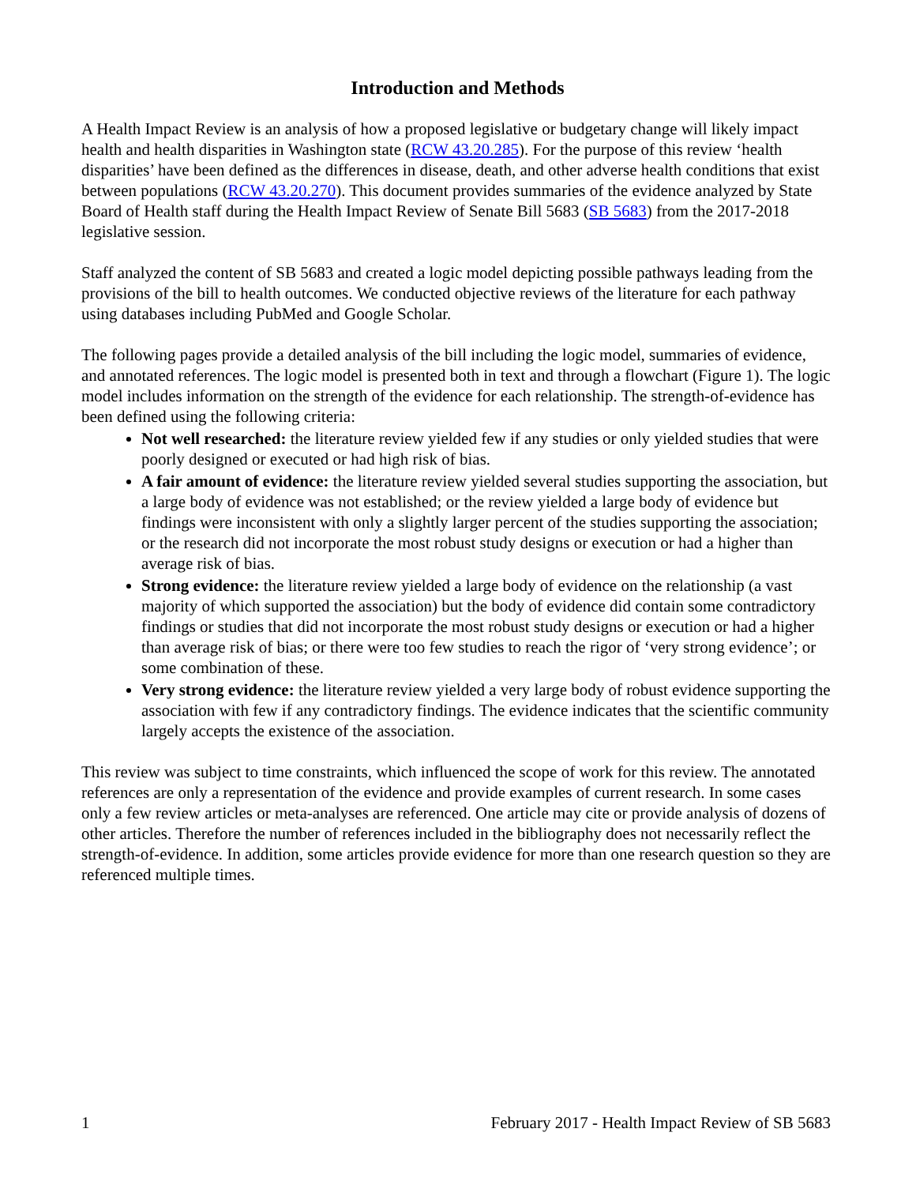Introduction and Methods
A Health Impact Review is an analysis of how a proposed legislative or budgetary change will likely impact health and health disparities in Washington state (RCW 43.20.285). For the purpose of this review ‘health disparities’ have been defined as the differences in disease, death, and other adverse health conditions that exist between populations (RCW 43.20.270). This document provides summaries of the evidence analyzed by State Board of Health staff during the Health Impact Review of Senate Bill 5683 (SB 5683) from the 2017-2018 legislative session.
Staff analyzed the content of SB 5683 and created a logic model depicting possible pathways leading from the provisions of the bill to health outcomes. We conducted objective reviews of the literature for each pathway using databases including PubMed and Google Scholar.
The following pages provide a detailed analysis of the bill including the logic model, summaries of evidence, and annotated references. The logic model is presented both in text and through a flowchart (Figure 1). The logic model includes information on the strength of the evidence for each relationship. The strength-of-evidence has been defined using the following criteria:
Not well researched: the literature review yielded few if any studies or only yielded studies that were poorly designed or executed or had high risk of bias.
A fair amount of evidence: the literature review yielded several studies supporting the association, but a large body of evidence was not established; or the review yielded a large body of evidence but findings were inconsistent with only a slightly larger percent of the studies supporting the association; or the research did not incorporate the most robust study designs or execution or had a higher than average risk of bias.
Strong evidence: the literature review yielded a large body of evidence on the relationship (a vast majority of which supported the association) but the body of evidence did contain some contradictory findings or studies that did not incorporate the most robust study designs or execution or had a higher than average risk of bias; or there were too few studies to reach the rigor of ‘very strong evidence’; or some combination of these.
Very strong evidence: the literature review yielded a very large body of robust evidence supporting the association with few if any contradictory findings. The evidence indicates that the scientific community largely accepts the existence of the association.
This review was subject to time constraints, which influenced the scope of work for this review. The annotated references are only a representation of the evidence and provide examples of current research. In some cases only a few review articles or meta-analyses are referenced. One article may cite or provide analysis of dozens of other articles. Therefore the number of references included in the bibliography does not necessarily reflect the strength-of-evidence. In addition, some articles provide evidence for more than one research question so they are referenced multiple times.
1 February 2017 - Health Impact Review of SB 5683